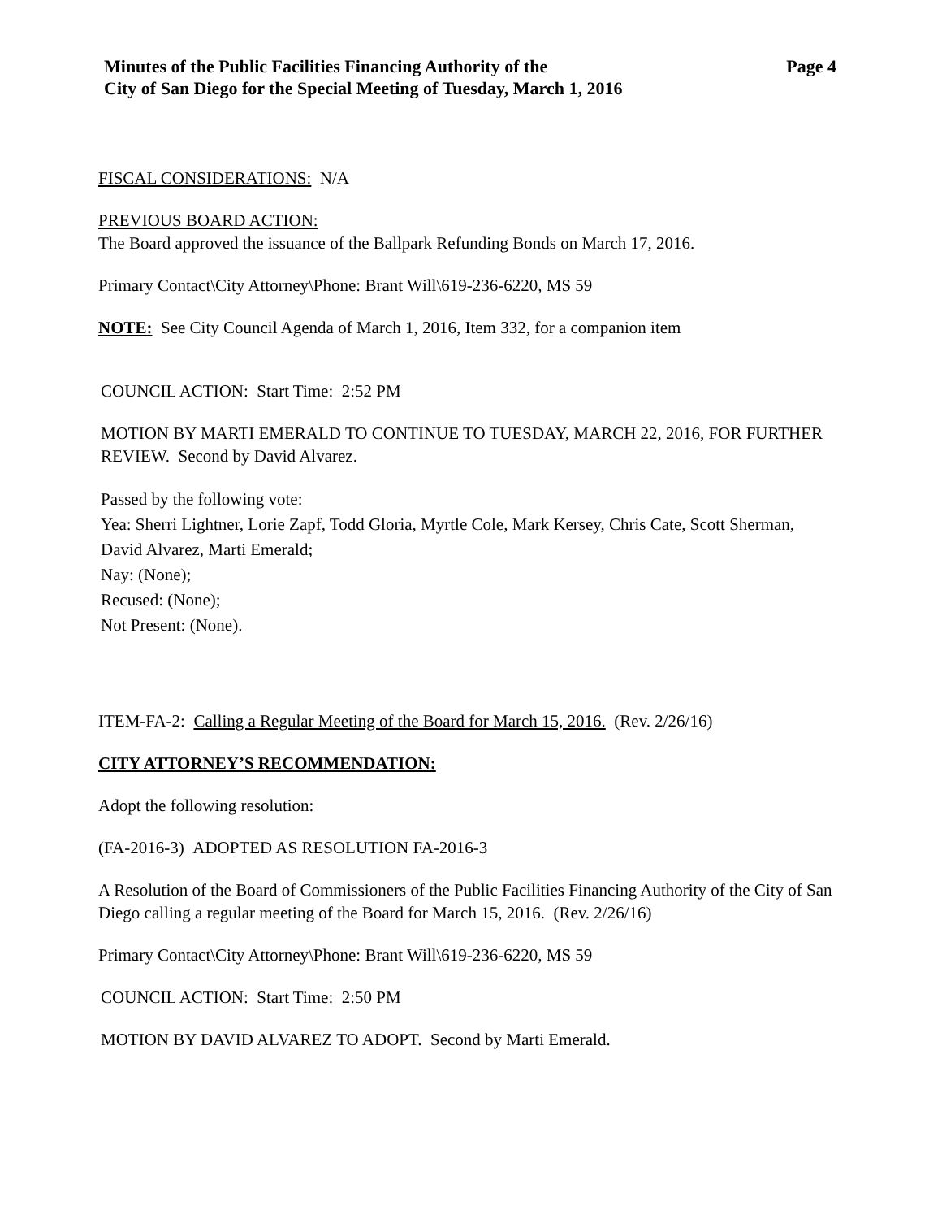Minutes of the Public Facilities Financing Authority of the
City of San Diego for the Special Meeting of Tuesday, March 1, 2016
Page 4
FISCAL CONSIDERATIONS: N/A
PREVIOUS BOARD ACTION:
The Board approved the issuance of the Ballpark Refunding Bonds on March 17, 2016.
Primary Contact\City Attorney\Phone: Brant Will\619-236-6220, MS 59
NOTE: See City Council Agenda of March 1, 2016, Item 332, for a companion item
COUNCIL ACTION: Start Time: 2:52 PM
MOTION BY MARTI EMERALD TO CONTINUE TO TUESDAY, MARCH 22, 2016, FOR FURTHER REVIEW. Second by David Alvarez.
Passed by the following vote:
Yea: Sherri Lightner, Lorie Zapf, Todd Gloria, Myrtle Cole, Mark Kersey, Chris Cate, Scott Sherman, David Alvarez, Marti Emerald;
Nay: (None);
Recused: (None);
Not Present: (None).
ITEM-FA-2: Calling a Regular Meeting of the Board for March 15, 2016. (Rev. 2/26/16)
CITY ATTORNEY’S RECOMMENDATION:
Adopt the following resolution:
(FA-2016-3) ADOPTED AS RESOLUTION FA-2016-3
A Resolution of the Board of Commissioners of the Public Facilities Financing Authority of the City of San Diego calling a regular meeting of the Board for March 15, 2016. (Rev. 2/26/16)
Primary Contact\City Attorney\Phone: Brant Will\619-236-6220, MS 59
COUNCIL ACTION: Start Time: 2:50 PM
MOTION BY DAVID ALVAREZ TO ADOPT. Second by Marti Emerald.